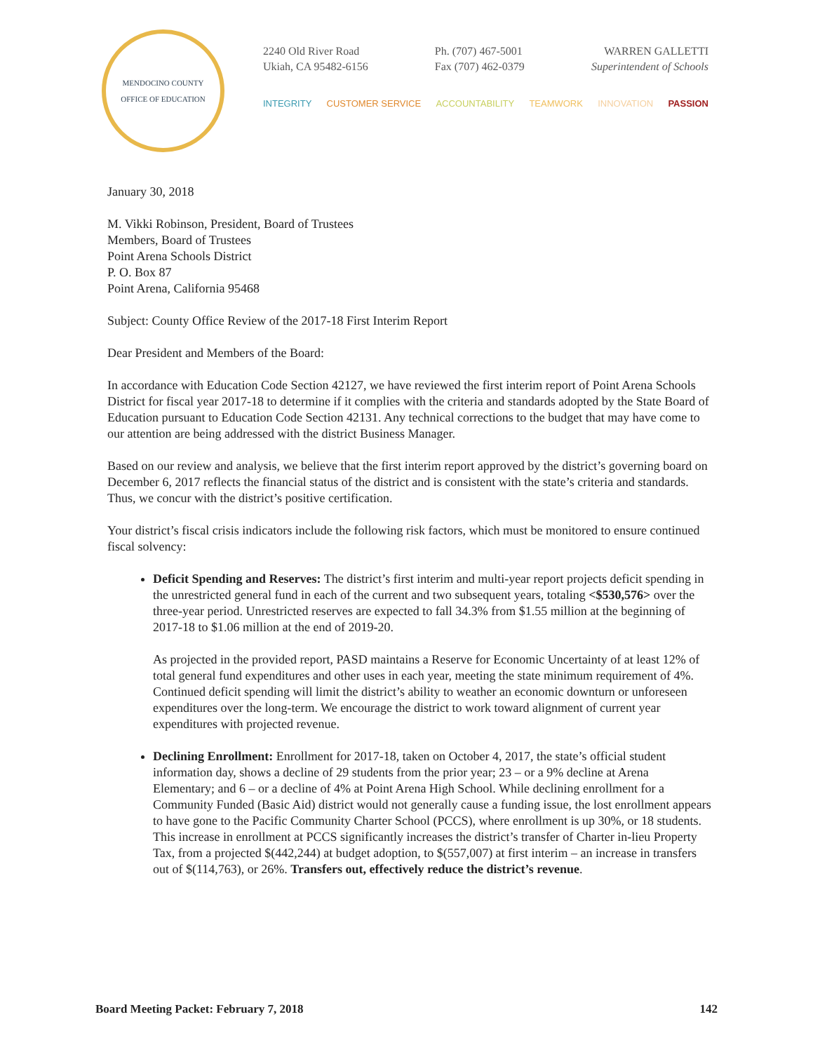MENDOCINO COUNTY
OFFICE OF EDUCATION
2240 Old River Road
Ukiah, CA 95482-6156
Ph. (707) 467-5001
Fax (707) 462-0379
WARREN GALLETTI
Superintendent of Schools
INTEGRITY CUSTOMER SERVICE ACCOUNTABILITY TEAMWORK INNOVATION PASSION
January 30, 2018
M. Vikki Robinson, President, Board of Trustees
Members, Board of Trustees
Point Arena Schools District
P. O. Box 87
Point Arena, California 95468
Subject: County Office Review of the 2017-18 First Interim Report
Dear President and Members of the Board:
In accordance with Education Code Section 42127, we have reviewed the first interim report of Point Arena Schools District for fiscal year 2017-18 to determine if it complies with the criteria and standards adopted by the State Board of Education pursuant to Education Code Section 42131. Any technical corrections to the budget that may have come to our attention are being addressed with the district Business Manager.
Based on our review and analysis, we believe that the first interim report approved by the district’s governing board on December 6, 2017 reflects the financial status of the district and is consistent with the state’s criteria and standards. Thus, we concur with the district’s positive certification.
Your district’s fiscal crisis indicators include the following risk factors, which must be monitored to ensure continued fiscal solvency:
Deficit Spending and Reserves: The district’s first interim and multi-year report projects deficit spending in the unrestricted general fund in each of the current and two subsequent years, totaling <$530,576> over the three-year period. Unrestricted reserves are expected to fall 34.3% from $1.55 million at the beginning of 2017-18 to $1.06 million at the end of 2019-20.
As projected in the provided report, PASD maintains a Reserve for Economic Uncertainty of at least 12% of total general fund expenditures and other uses in each year, meeting the state minimum requirement of 4%. Continued deficit spending will limit the district’s ability to weather an economic downturn or unforeseen expenditures over the long-term. We encourage the district to work toward alignment of current year expenditures with projected revenue.
Declining Enrollment: Enrollment for 2017-18, taken on October 4, 2017, the state’s official student information day, shows a decline of 29 students from the prior year; 23 – or a 9% decline at Arena Elementary; and 6 – or a decline of 4% at Point Arena High School. While declining enrollment for a Community Funded (Basic Aid) district would not generally cause a funding issue, the lost enrollment appears to have gone to the Pacific Community Charter School (PCCS), where enrollment is up 30%, or 18 students. This increase in enrollment at PCCS significantly increases the district’s transfer of Charter in-lieu Property Tax, from a projected $(442,244) at budget adoption, to $(557,007) at first interim – an increase in transfers out of $(114,763), or 26%. Transfers out, effectively reduce the district’s revenue.
Board Meeting Packet: February 7, 2018 142